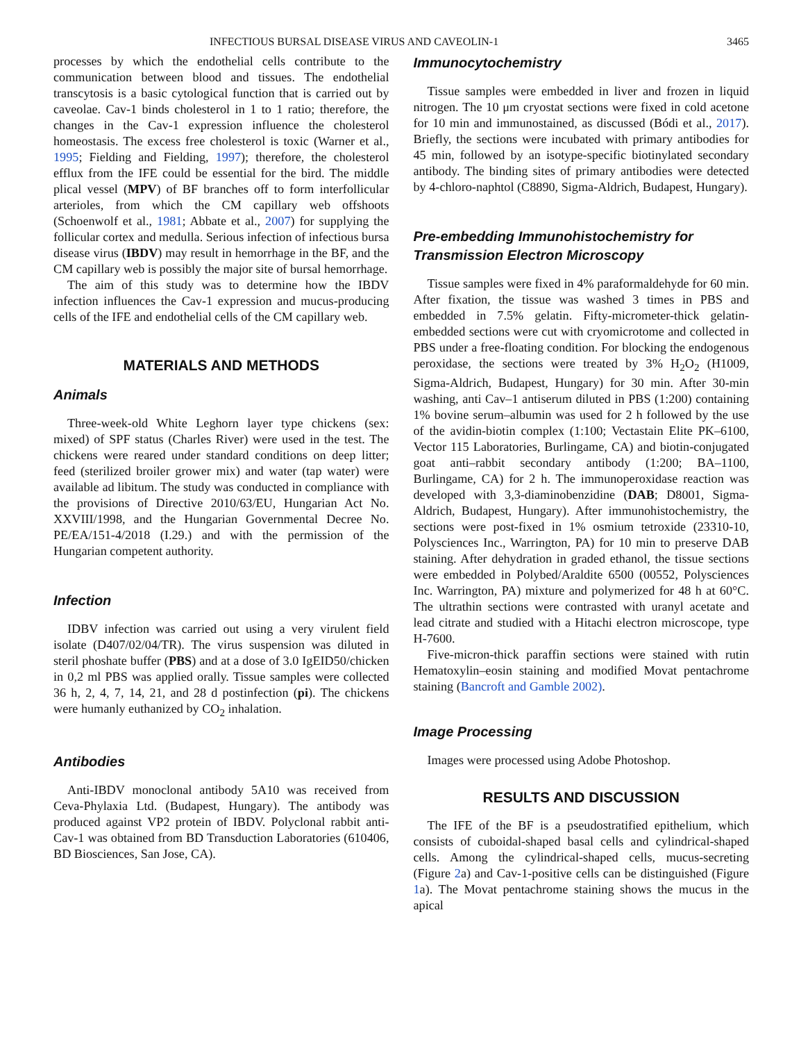INFECTIOUS BURSAL DISEASE VIRUS AND CAVEOLIN-1 3465
processes by which the endothelial cells contribute to the communication between blood and tissues. The endothelial transcytosis is a basic cytological function that is carried out by caveolae. Cav-1 binds cholesterol in 1 to 1 ratio; therefore, the changes in the Cav-1 expression influence the cholesterol homeostasis. The excess free cholesterol is toxic (Warner et al., 1995; Fielding and Fielding, 1997); therefore, the cholesterol efflux from the IFE could be essential for the bird. The middle plical vessel (MPV) of BF branches off to form interfollicular arterioles, from which the CM capillary web offshoots (Schoenwolf et al., 1981; Abbate et al., 2007) for supplying the follicular cortex and medulla. Serious infection of infectious bursa disease virus (IBDV) may result in hemorrhage in the BF, and the CM capillary web is possibly the major site of bursal hemorrhage.
The aim of this study was to determine how the IBDV infection influences the Cav-1 expression and mucus-producing cells of the IFE and endothelial cells of the CM capillary web.
MATERIALS AND METHODS
Animals
Three-week-old White Leghorn layer type chickens (sex: mixed) of SPF status (Charles River) were used in the test. The chickens were reared under standard conditions on deep litter; feed (sterilized broiler grower mix) and water (tap water) were available ad libitum. The study was conducted in compliance with the provisions of Directive 2010/63/EU, Hungarian Act No. XXVIII/1998, and the Hungarian Governmental Decree No. PE/EA/151-4/2018 (I.29.) and with the permission of the Hungarian competent authority.
Infection
IDBV infection was carried out using a very virulent field isolate (D407/02/04/TR). The virus suspension was diluted in steril phoshate buffer (PBS) and at a dose of 3.0 IgEID50/chicken in 0,2 ml PBS was applied orally. Tissue samples were collected 36 h, 2, 4, 7, 14, 21, and 28 d postinfection (pi). The chickens were humanly euthanized by CO<sub>2</sub> inhalation.
Antibodies
Anti-IBDV monoclonal antibody 5A10 was received from Ceva-Phylaxia Ltd. (Budapest, Hungary). The antibody was produced against VP2 protein of IBDV. Polyclonal rabbit anti-Cav-1 was obtained from BD Transduction Laboratories (610406, BD Biosciences, San Jose, CA).
Immunocytochemistry
Tissue samples were embedded in liver and frozen in liquid nitrogen. The 10 μm cryostat sections were fixed in cold acetone for 10 min and immunostained, as discussed (Bódi et al., 2017). Briefly, the sections were incubated with primary antibodies for 45 min, followed by an isotype-specific biotinylated secondary antibody. The binding sites of primary antibodies were detected by 4-chloro-naphtol (C8890, Sigma-Aldrich, Budapest, Hungary).
Pre-embedding Immunohistochemistry for Transmission Electron Microscopy
Tissue samples were fixed in 4% paraformaldehyde for 60 min. After fixation, the tissue was washed 3 times in PBS and embedded in 7.5% gelatin. Fifty-micrometer-thick gelatin-embedded sections were cut with cryomicrotome and collected in PBS under a free-floating condition. For blocking the endogenous peroxidase, the sections were treated by 3% H<sub>2</sub>O<sub>2</sub> (H1009, Sigma-Aldrich, Budapest, Hungary) for 30 min. After 30-min washing, anti Cav–1 antiserum diluted in PBS (1:200) containing 1% bovine serum–albumin was used for 2 h followed by the use of the avidin-biotin complex (1:100; Vectastain Elite PK–6100, Vector 115 Laboratories, Burlingame, CA) and biotin-conjugated goat anti–rabbit secondary antibody (1:200; BA–1100, Burlingame, CA) for 2 h. The immunoperoxidase reaction was developed with 3,3-diaminobenzidine (DAB; D8001, Sigma-Aldrich, Budapest, Hungary). After immunohistochemistry, the sections were post-fixed in 1% osmium tetroxide (23310-10, Polysciences Inc., Warrington, PA) for 10 min to preserve DAB staining. After dehydration in graded ethanol, the tissue sections were embedded in Polybed/Araldite 6500 (00552, Polysciences Inc. Warrington, PA) mixture and polymerized for 48 h at 60°C. The ultrathin sections were contrasted with uranyl acetate and lead citrate and studied with a Hitachi electron microscope, type H-7600.
Five-micron-thick paraffin sections were stained with rutin Hematoxylin–eosin staining and modified Movat pentachrome staining (Bancroft and Gamble 2002).
Image Processing
Images were processed using Adobe Photoshop.
RESULTS AND DISCUSSION
The IFE of the BF is a pseudostratified epithelium, which consists of cuboidal-shaped basal cells and cylindrical-shaped cells. Among the cylindrical-shaped cells, mucus-secreting (Figure 2a) and Cav-1-positive cells can be distinguished (Figure 1a). The Movat pentachrome staining shows the mucus in the apical